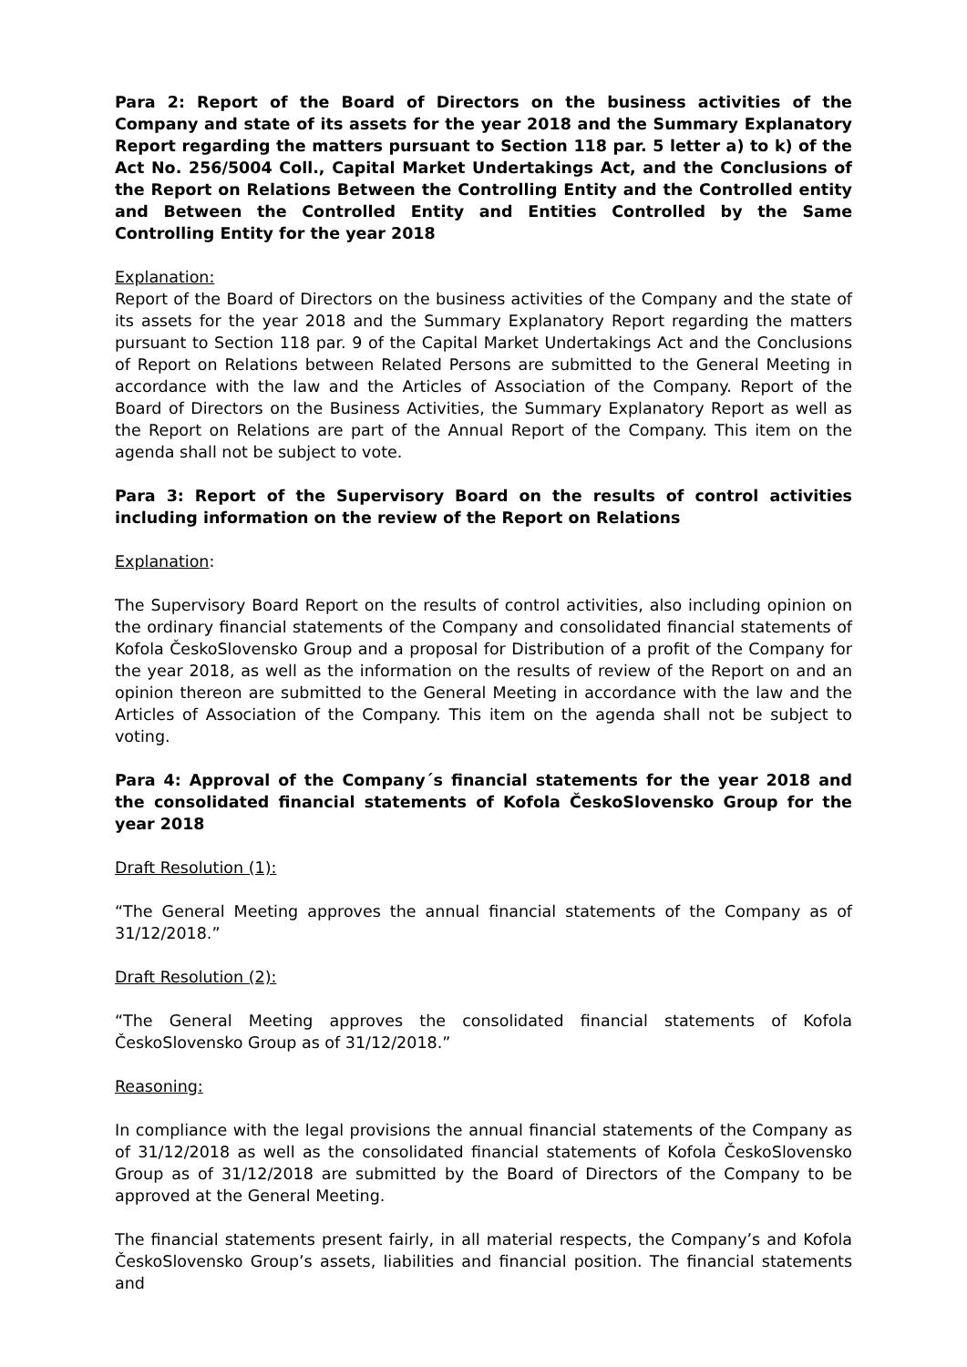Para 2: Report of the Board of Directors on the business activities of the Company and state of its assets for the year 2018 and the Summary Explanatory Report regarding the matters pursuant to Section 118 par. 5 letter a) to k) of the Act No. 256/5004 Coll., Capital Market Undertakings Act, and the Conclusions of the Report on Relations Between the Controlling Entity and the Controlled entity and Between the Controlled Entity and Entities Controlled by the Same Controlling Entity for the year 2018
Explanation:
Report of the Board of Directors on the business activities of the Company and the state of its assets for the year 2018 and the Summary Explanatory Report regarding the matters pursuant to Section 118 par. 9 of the Capital Market Undertakings Act and the Conclusions of Report on Relations between Related Persons are submitted to the General Meeting in accordance with the law and the Articles of Association of the Company. Report of the Board of Directors on the Business Activities, the Summary Explanatory Report as well as the Report on Relations are part of the Annual Report of the Company. This item on the agenda shall not be subject to vote.
Para 3: Report of the Supervisory Board on the results of control activities including information on the review of the Report on Relations
Explanation:
The Supervisory Board Report on the results of control activities, also including opinion on the ordinary financial statements of the Company and consolidated financial statements of Kofola ČeskoSlovensko Group and a proposal for Distribution of a profit of the Company for the year 2018, as well as the information on the results of review of the Report on and an opinion thereon are submitted to the General Meeting in accordance with the law and the Articles of Association of the Company. This item on the agenda shall not be subject to voting.
Para 4: Approval of the Company´s financial statements for the year 2018 and the consolidated financial statements of Kofola ČeskoSlovensko Group for the year 2018
Draft Resolution (1):
“The General Meeting approves the annual financial statements of the Company as of 31/12/2018.”
Draft Resolution (2):
“The General Meeting approves the consolidated financial statements of Kofola ČeskoSlovensko Group as of 31/12/2018.”
Reasoning:
In compliance with the legal provisions the annual financial statements of the Company as of 31/12/2018 as well as the consolidated financial statements of Kofola ČeskoSlovensko Group as of 31/12/2018 are submitted by the Board of Directors of the Company to be approved at the General Meeting.
The financial statements present fairly, in all material respects, the Company’s and Kofola ČeskoSlovensko Group’s assets, liabilities and financial position. The financial statements and